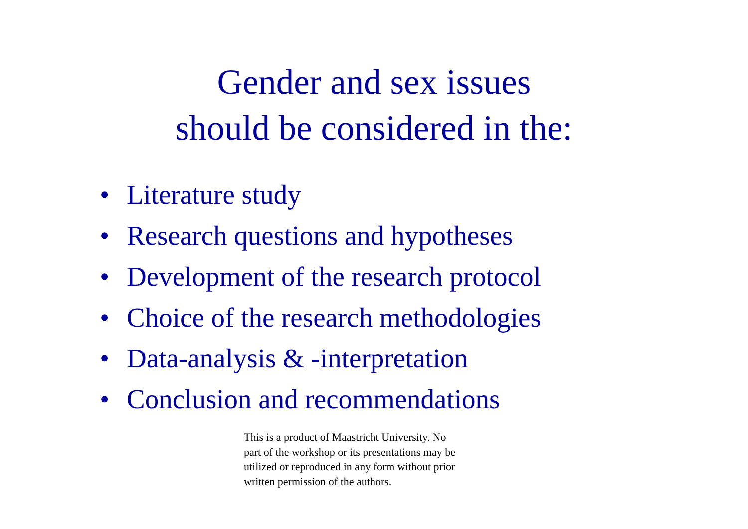Gender and sex issues
should be considered in the:
• Literature study
• Research questions and hypotheses
• Development of the research protocol
• Choice of the research methodologies
• Data-analysis & -interpretation
• Conclusion and recommendations
This is a product of Maastricht University. No
part of the workshop or its presentations may be
utilized or reproduced in any form without prior
written permission of the authors.